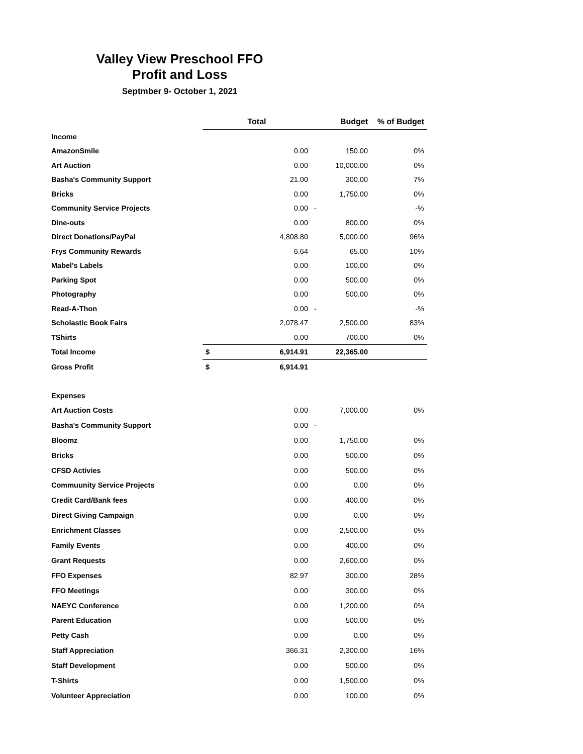Valley View Preschool FFO
Profit and Loss
Septmber 9- October 1, 2021
| | Total | | Budget | % of Budget |
| Income | | | | |
| AmazonSmile | | 0.00 | 150.00 | 0% |
| Art Auction | | 0.00 | 10,000.00 | 0% |
| Basha's Community Support | | 21.00 | 300.00 | 7% |
| Bricks | | 0.00 | 1,750.00 | 0% |
| Community Service Projects | | 0.00 | - | -% |
| Dine-outs | | 0.00 | 800.00 | 0% |
| Direct Donations/PayPal | | 4,808.80 | 5,000.00 | 96% |
| Frys Community Rewards | | 6.64 | 65.00 | 10% |
| Mabel's Labels | | 0.00 | 100.00 | 0% |
| Parking Spot | | 0.00 | 500.00 | 0% |
| Photography | | 0.00 | 500.00 | 0% |
| Read-A-Thon | | 0.00 | - | -% |
| Scholastic Book Fairs | | 2,078.47 | 2,500.00 | 83% |
| TShirts | | 0.00 | 700.00 | 0% |
| Total Income | $ | 6,914.91 | 22,365.00 | |
| Gross Profit | $ | 6,914.91 | | |
| Expenses | | | | |
| Art Auction Costs | | 0.00 | 7,000.00 | 0% |
| Basha's Community Support | | 0.00 | - | |
| Bloomz | | 0.00 | 1,750.00 | 0% |
| Bricks | | 0.00 | 500.00 | 0% |
| CFSD Activies | | 0.00 | 500.00 | 0% |
| Commuunity Service Projects | | 0.00 | 0.00 | 0% |
| Credit Card/Bank fees | | 0.00 | 400.00 | 0% |
| Direct Giving Campaign | | 0.00 | 0.00 | 0% |
| Enrichment Classes | | 0.00 | 2,500.00 | 0% |
| Family Events | | 0.00 | 400.00 | 0% |
| Grant Requests | | 0.00 | 2,600.00 | 0% |
| FFO Expenses | | 82.97 | 300.00 | 28% |
| FFO Meetings | | 0.00 | 300.00 | 0% |
| NAEYC Conference | | 0.00 | 1,200.00 | 0% |
| Parent Education | | 0.00 | 500.00 | 0% |
| Petty Cash | | 0.00 | 0.00 | 0% |
| Staff Appreciation | | 366.31 | 2,300.00 | 16% |
| Staff Development | | 0.00 | 500.00 | 0% |
| T-Shirts | | 0.00 | 1,500.00 | 0% |
| Volunteer Appreciation | | 0.00 | 100.00 | 0% |